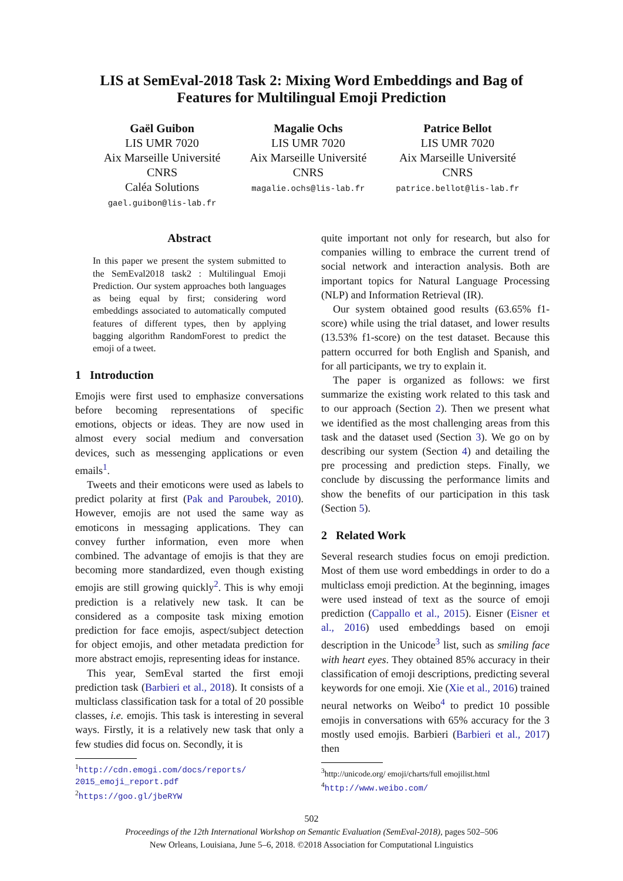LIS at SemEval-2018 Task 2: Mixing Word Embeddings and Bag of
Features for Multilingual Emoji Prediction
Gaël Guibon
LIS UMR 7020
Aix Marseille Université
CNRS
Caléa Solutions
gael.guibon@lis-lab.fr
Magalie Ochs
LIS UMR 7020
Aix Marseille Université
CNRS
magalie.ochs@lis-lab.fr
Patrice Bellot
LIS UMR 7020
Aix Marseille Université
CNRS
patrice.bellot@lis-lab.fr
Abstract
In this paper we present the system submitted to the SemEval2018 task2 : Multilingual Emoji Prediction. Our system approaches both languages as being equal by first; considering word embeddings associated to automatically computed features of different types, then by applying bagging algorithm RandomForest to predict the emoji of a tweet.
1 Introduction
Emojis were first used to emphasize conversations before becoming representations of specific emotions, objects or ideas. They are now used in almost every social medium and conversation devices, such as messenging applications or even emails<sup>1</sup>.
Tweets and their emoticons were used as labels to predict polarity at first (Pak and Paroubek, 2010). However, emojis are not used the same way as emoticons in messaging applications. They can convey further information, even more when combined. The advantage of emojis is that they are becoming more standardized, even though existing emojis are still growing quickly<sup>2</sup>. This is why emoji prediction is a relatively new task. It can be considered as a composite task mixing emotion prediction for face emojis, aspect/subject detection for object emojis, and other metadata prediction for more abstract emojis, representing ideas for instance.
This year, SemEval started the first emoji prediction task (Barbieri et al., 2018). It consists of a multiclass classification task for a total of 20 possible classes, i.e. emojis. This task is interesting in several ways. Firstly, it is a relatively new task that only a few studies did focus on. Secondly, it is
<sup>1</sup> http://cdn.emogi.com/docs/reports/ 2015_emoji_report.pdf
<sup>2</sup> https://goo.gl/jbeRYW
quite important not only for research, but also for companies willing to embrace the current trend of social network and interaction analysis. Both are important topics for Natural Language Processing (NLP) and Information Retrieval (IR).
Our system obtained good results (63.65% f1-score) while using the trial dataset, and lower results (13.53% f1-score) on the test dataset. Because this pattern occurred for both English and Spanish, and for all participants, we try to explain it.
The paper is organized as follows: we first summarize the existing work related to this task and to our approach (Section 2). Then we present what we identified as the most challenging areas from this task and the dataset used (Section 3). We go on by describing our system (Section 4) and detailing the pre processing and prediction steps. Finally, we conclude by discussing the performance limits and show the benefits of our participation in this task (Section 5).
2 Related Work
Several research studies focus on emoji prediction. Most of them use word embeddings in order to do a multiclass emoji prediction. At the beginning, images were used instead of text as the source of emoji prediction (Cappallo et al., 2015). Eisner (Eisner et al., 2016) used embeddings based on emoji description in the Unicode<sup>3</sup> list, such as smiling face with heart eyes. They obtained 85% accuracy in their classification of emoji descriptions, predicting several keywords for one emoji. Xie (Xie et al., 2016) trained neural networks on Weibo<sup>4</sup> to predict 10 possible emojis in conversations with 65% accuracy for the 3 mostly used emojis. Barbieri (Barbieri et al., 2017) then
<sup>3</sup> http://unicode.org/ emoji/charts/full emojilist.html
<sup>4</sup> http://www.weibo.com/
502
Proceedings of the 12th International Workshop on Semantic Evaluation (SemEval-2018), pages 502–506
New Orleans, Louisiana, June 5–6, 2018. ©2018 Association for Computational Linguistics